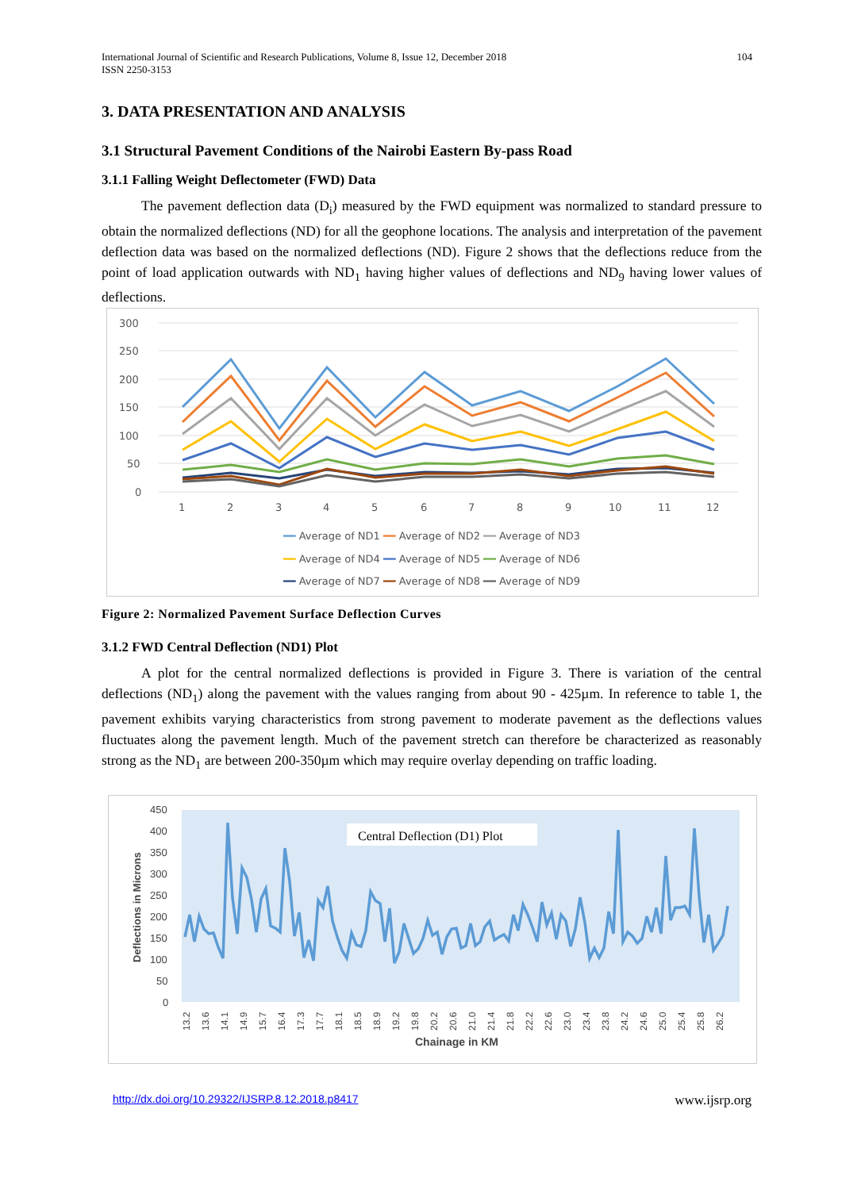International Journal of Scientific and Research Publications, Volume 8, Issue 12, December 2018
ISSN 2250-3153
104
3. DATA PRESENTATION AND ANALYSIS
3.1 Structural Pavement Conditions of the Nairobi Eastern By-pass Road
3.1.1 Falling Weight Deflectometer (FWD) Data
The pavement deflection data (D<sub>i</sub>) measured by the FWD equipment was normalized to standard pressure to obtain the normalized deflections (ND) for all the geophone locations. The analysis and interpretation of the pavement deflection data was based on the normalized deflections (ND). Figure 2 shows that the deflections reduce from the point of load application outwards with ND<sub>1</sub> having higher values of deflections and ND<sub>9</sub> having lower values of deflections.
300
250
200
150
100
50
0
1
2
3
4
5
6
7
8
9
10
11
12
━━ Average of ND1 ━━ Average of ND2 ━━ Average of ND3
━━ Average of ND4 ━━ Average of ND5 ━━ Average of ND6
━━ Average of ND7 ━━ Average of ND8 ━━ Average of ND9
Figure 2: Normalized Pavement Surface Deflection Curves
3.1.2 FWD Central Deflection (ND1) Plot
A plot for the central normalized deflections is provided in Figure 3. There is variation of the central deflections (ND<sub>1</sub>) along the pavement with the values ranging from about 90 - 425µm. In reference to table 1, the pavement exhibits varying characteristics from strong pavement to moderate pavement as the deflections values fluctuates along the pavement length. Much of the pavement stretch can therefore be characterized as reasonably strong as the ND<sub>1</sub> are between 200-350µm which may require overlay depending on traffic loading.
450
400
350
300
250
200
150
100
50
0
Deflections in Microns
Central Deflection (D1) Plot
13.2
13.6
14.1
14.9
15.7
16.4
17.3
17.7
18.1
18.5
18.9
19.2
19.8
20.2
20.6
21.0
21.4
21.8
22.2
22.6
23.0
23.4
23.8
24.2
24.6
25.0
25.4
25.8
26.2
Chainage in KM
http://dx.doi.org/10.29322/IJSRP.8.12.2018.p8417 www.ijsrp.org